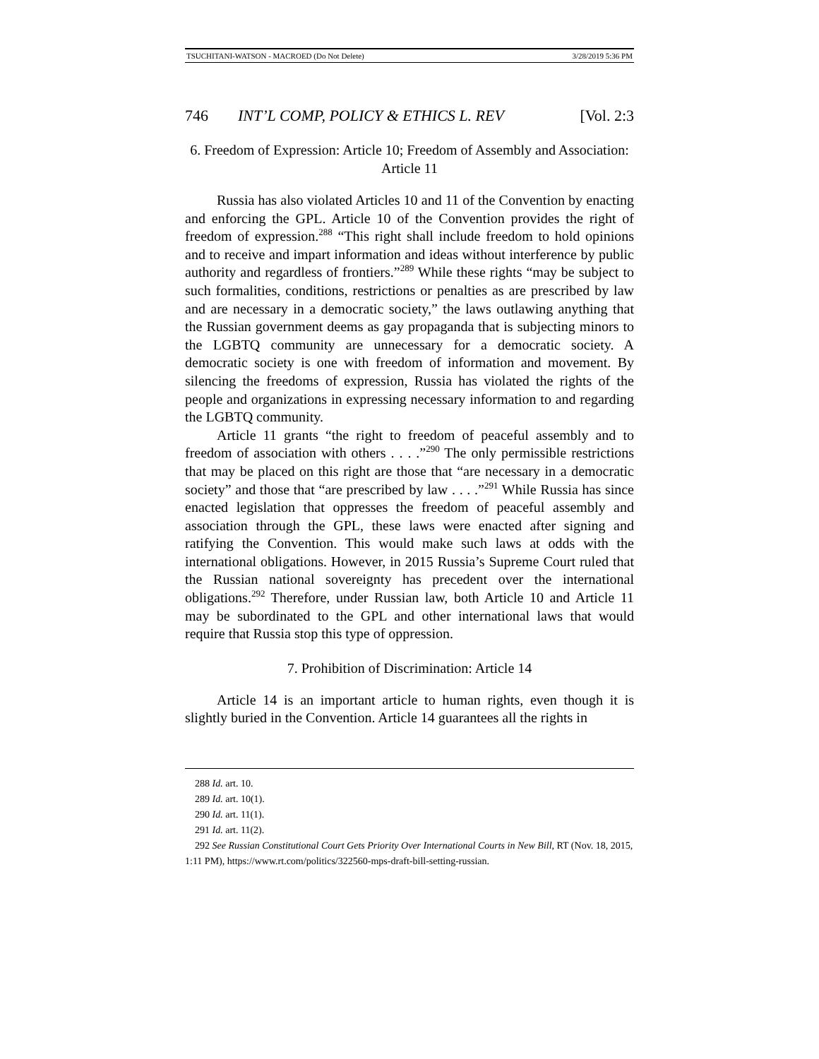TSUCHITANI-WATSON - MACROED (Do Not Delete) 3/28/2019 5:36 PM
746 INT’L COMP, POLICY & ETHICS L. REV [Vol. 2:3
6. Freedom of Expression: Article 10; Freedom of Assembly and Association: Article 11
Russia has also violated Articles 10 and 11 of the Convention by enacting and enforcing the GPL. Article 10 of the Convention provides the right of freedom of expression.<sup>288</sup> “This right shall include freedom to hold opinions and to receive and impart information and ideas without interference by public authority and regardless of frontiers.”<sup>289</sup> While these rights “may be subject to such formalities, conditions, restrictions or penalties as are prescribed by law and are necessary in a democratic society,” the laws outlawing anything that the Russian government deems as gay propaganda that is subjecting minors to the LGBTQ community are unnecessary for a democratic society. A democratic society is one with freedom of information and movement. By silencing the freedoms of expression, Russia has violated the rights of the people and organizations in expressing necessary information to and regarding the LGBTQ community.
Article 11 grants “the right to freedom of peaceful assembly and to freedom of association with others . . . .”<sup>290</sup> The only permissible restrictions that may be placed on this right are those that “are necessary in a democratic society” and those that “are prescribed by law . . . .”<sup>291</sup> While Russia has since enacted legislation that oppresses the freedom of peaceful assembly and association through the GPL, these laws were enacted after signing and ratifying the Convention. This would make such laws at odds with the international obligations. However, in 2015 Russia’s Supreme Court ruled that the Russian national sovereignty has precedent over the international obligations.<sup>292</sup> Therefore, under Russian law, both Article 10 and Article 11 may be subordinated to the GPL and other international laws that would require that Russia stop this type of oppression.
7. Prohibition of Discrimination: Article 14
Article 14 is an important article to human rights, even though it is slightly buried in the Convention. Article 14 guarantees all the rights in
288 Id. art. 10.
289 Id. art. 10(1).
290 Id. art. 11(1).
291 Id. art. 11(2).
292 See Russian Constitutional Court Gets Priority Over International Courts in New Bill, RT (Nov. 18, 2015, 1:11 PM), https://www.rt.com/politics/322560-mps-draft-bill-setting-russian.